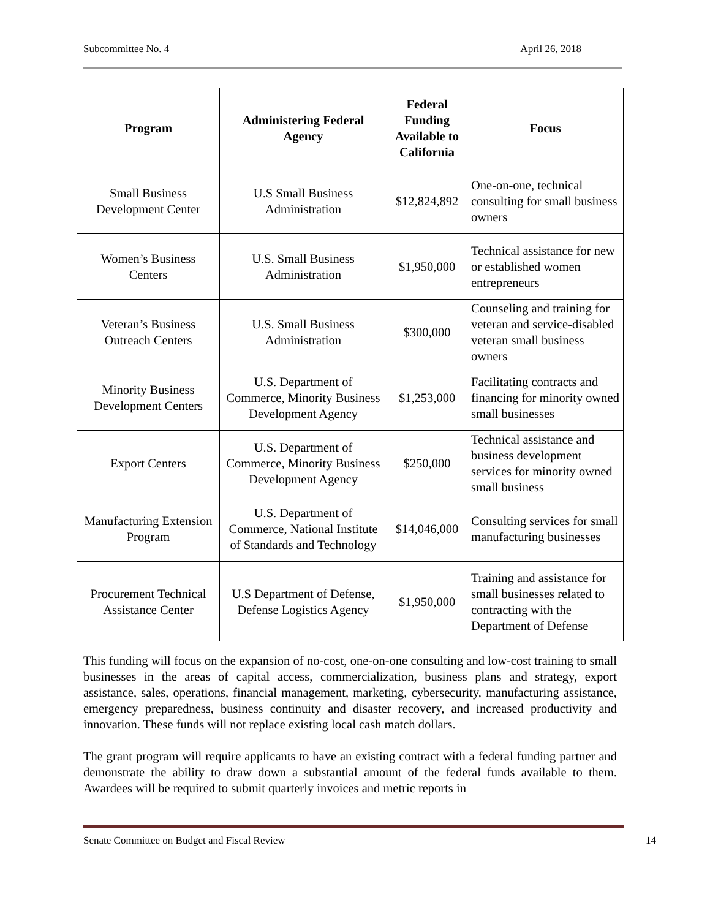Subcommittee No. 4 April 26, 2018
| Program | Administering Federal Agency | Federal Funding Available to California | Focus |
| --- | --- | --- | --- |
| Small Business Development Center | U.S Small Business Administration | $12,824,892 | One-on-one, technical consulting for small business owners |
| Women’s Business Centers | U.S. Small Business Administration | $1,950,000 | Technical assistance for new or established women entrepreneurs |
| Veteran’s Business Outreach Centers | U.S. Small Business Administration | $300,000 | Counseling and training for veteran and service-disabled veteran small business owners |
| Minority Business Development Centers | U.S. Department of Commerce, Minority Business Development Agency | $1,253,000 | Facilitating contracts and financing for minority owned small businesses |
| Export Centers | U.S. Department of Commerce, Minority Business Development Agency | $250,000 | Technical assistance and business development services for minority owned small business |
| Manufacturing Extension Program | U.S. Department of Commerce, National Institute of Standards and Technology | $14,046,000 | Consulting services for small manufacturing businesses |
| Procurement Technical Assistance Center | U.S Department of Defense, Defense Logistics Agency | $1,950,000 | Training and assistance for small businesses related to contracting with the Department of Defense |
This funding will focus on the expansion of no-cost, one-on-one consulting and low-cost training to small businesses in the areas of capital access, commercialization, business plans and strategy, export assistance, sales, operations, financial management, marketing, cybersecurity, manufacturing assistance, emergency preparedness, business continuity and disaster recovery, and increased productivity and innovation. These funds will not replace existing local cash match dollars.
The grant program will require applicants to have an existing contract with a federal funding partner and demonstrate the ability to draw down a substantial amount of the federal funds available to them. Awardees will be required to submit quarterly invoices and metric reports in
Senate Committee on Budget and Fiscal Review 14